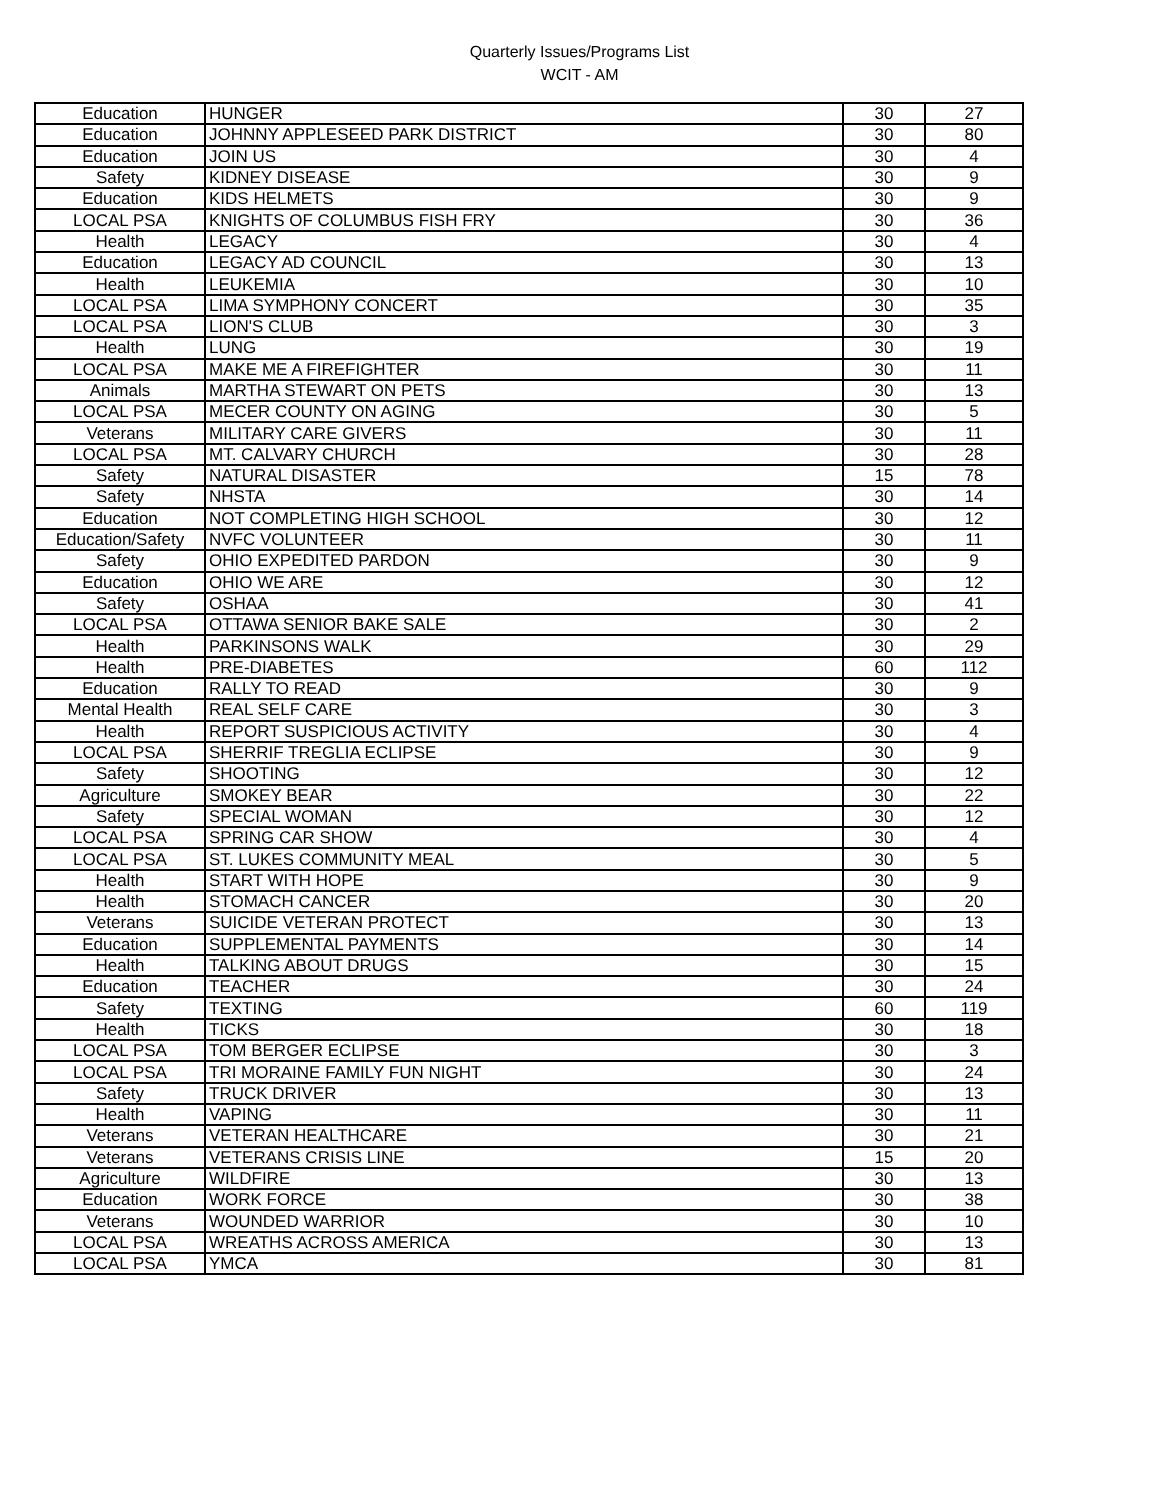Quarterly Issues/Programs List
WCIT - AM
| Education | HUNGER | 30 | 27 |
| Education | JOHNNY APPLESEED PARK DISTRICT | 30 | 80 |
| Education | JOIN US | 30 | 4 |
| Safety | KIDNEY DISEASE | 30 | 9 |
| Education | KIDS HELMETS | 30 | 9 |
| LOCAL PSA | KNIGHTS OF COLUMBUS FISH FRY | 30 | 36 |
| Health | LEGACY | 30 | 4 |
| Education | LEGACY AD COUNCIL | 30 | 13 |
| Health | LEUKEMIA | 30 | 10 |
| LOCAL PSA | LIMA SYMPHONY CONCERT | 30 | 35 |
| LOCAL PSA | LION'S CLUB | 30 | 3 |
| Health | LUNG | 30 | 19 |
| LOCAL PSA | MAKE ME A FIREFIGHTER | 30 | 11 |
| Animals | MARTHA STEWART ON PETS | 30 | 13 |
| LOCAL PSA | MECER COUNTY ON AGING | 30 | 5 |
| Veterans | MILITARY CARE GIVERS | 30 | 11 |
| LOCAL PSA | MT. CALVARY CHURCH | 30 | 28 |
| Safety | NATURAL DISASTER | 15 | 78 |
| Safety | NHSTA | 30 | 14 |
| Education | NOT COMPLETING HIGH SCHOOL | 30 | 12 |
| Education/Safety | NVFC VOLUNTEER | 30 | 11 |
| Safety | OHIO EXPEDITED PARDON | 30 | 9 |
| Education | OHIO WE ARE | 30 | 12 |
| Safety | OSHAA | 30 | 41 |
| LOCAL PSA | OTTAWA SENIOR BAKE SALE | 30 | 2 |
| Health | PARKINSONS WALK | 30 | 29 |
| Health | PRE-DIABETES | 60 | 112 |
| Education | RALLY TO READ | 30 | 9 |
| Mental Health | REAL SELF CARE | 30 | 3 |
| Health | REPORT SUSPICIOUS ACTIVITY | 30 | 4 |
| LOCAL PSA | SHERRIF TREGLIA ECLIPSE | 30 | 9 |
| Safety | SHOOTING | 30 | 12 |
| Agriculture | SMOKEY BEAR | 30 | 22 |
| Safety | SPECIAL WOMAN | 30 | 12 |
| LOCAL PSA | SPRING CAR SHOW | 30 | 4 |
| LOCAL PSA | ST. LUKES COMMUNITY MEAL | 30 | 5 |
| Health | START WITH HOPE | 30 | 9 |
| Health | STOMACH CANCER | 30 | 20 |
| Veterans | SUICIDE VETERAN PROTECT | 30 | 13 |
| Education | SUPPLEMENTAL PAYMENTS | 30 | 14 |
| Health | TALKING ABOUT DRUGS | 30 | 15 |
| Education | TEACHER | 30 | 24 |
| Safety | TEXTING | 60 | 119 |
| Health | TICKS | 30 | 18 |
| LOCAL PSA | TOM BERGER ECLIPSE | 30 | 3 |
| LOCAL PSA | TRI MORAINE FAMILY FUN NIGHT | 30 | 24 |
| Safety | TRUCK DRIVER | 30 | 13 |
| Health | VAPING | 30 | 11 |
| Veterans | VETERAN HEALTHCARE | 30 | 21 |
| Veterans | VETERANS CRISIS LINE | 15 | 20 |
| Agriculture | WILDFIRE | 30 | 13 |
| Education | WORK FORCE | 30 | 38 |
| Veterans | WOUNDED WARRIOR | 30 | 10 |
| LOCAL PSA | WREATHS ACROSS AMERICA | 30 | 13 |
| LOCAL PSA | YMCA | 30 | 81 |